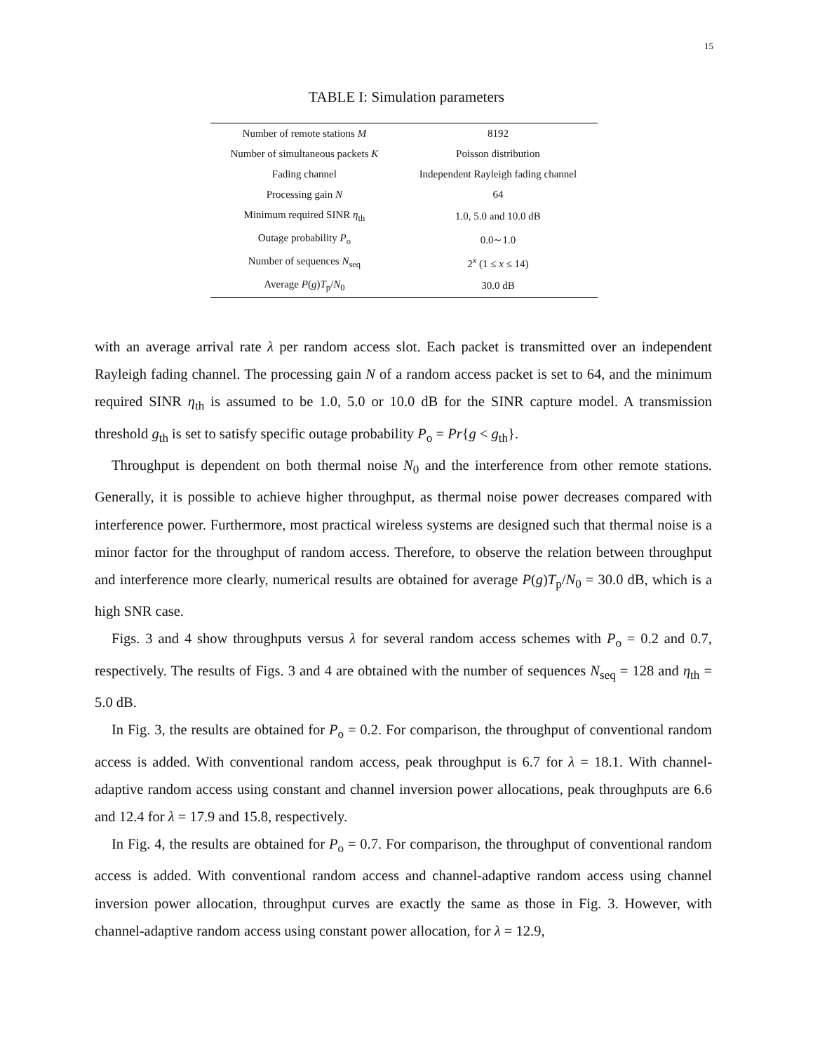15
TABLE I: Simulation parameters
| Number of remote stations M | 8192 |
| Number of simultaneous packets K | Poisson distribution |
| Fading channel | Independent Rayleigh fading channel |
| Processing gain N | 64 |
| Minimum required SINR η<sub>th</sub> | 1.0, 5.0 and 10.0 dB |
| Outage probability P<sub>o</sub> | 0.0∼1.0 |
| Number of sequences N<sub>seq</sub> | 2<sup>x</sup> (1 ≤ x ≤ 14) |
| Average P ( g ) T<sub>p</sub>/ N<sub>0</sub> | 30.0 dB |
with an average arrival rate λ per random access slot. Each packet is transmitted over an independent Rayleigh fading channel. The processing gain N of a random access packet is set to 64, and the minimum required SINR η<sub>th</sub> is assumed to be 1.0, 5.0 or 10.0 dB for the SINR capture model. A transmission threshold g<sub>th</sub> is set to satisfy specific outage probability P<sub>o</sub> = Pr{g < g<sub>th</sub>}.
Throughput is dependent on both thermal noise N<sub>0</sub> and the interference from other remote stations. Generally, it is possible to achieve higher throughput, as thermal noise power decreases compared with interference power. Furthermore, most practical wireless systems are designed such that thermal noise is a minor factor for the throughput of random access. Therefore, to observe the relation between throughput and interference more clearly, numerical results are obtained for average P(g)T<sub>p</sub>/N<sub>0</sub> = 30.0 dB, which is a high SNR case.
Figs. 3 and 4 show throughputs versus λ for several random access schemes with P<sub>o</sub> = 0.2 and 0.7, respectively. The results of Figs. 3 and 4 are obtained with the number of sequences N<sub>seq</sub> = 128 and η<sub>th</sub> = 5.0 dB.
In Fig. 3, the results are obtained for P<sub>o</sub> = 0.2. For comparison, the throughput of conventional random access is added. With conventional random access, peak throughput is 6.7 for λ = 18.1. With channel-adaptive random access using constant and channel inversion power allocations, peak throughputs are 6.6 and 12.4 for λ = 17.9 and 15.8, respectively.
In Fig. 4, the results are obtained for P<sub>o</sub> = 0.7. For comparison, the throughput of conventional random access is added. With conventional random access and channel-adaptive random access using channel inversion power allocation, throughput curves are exactly the same as those in Fig. 3. However, with channel-adaptive random access using constant power allocation, for λ = 12.9,